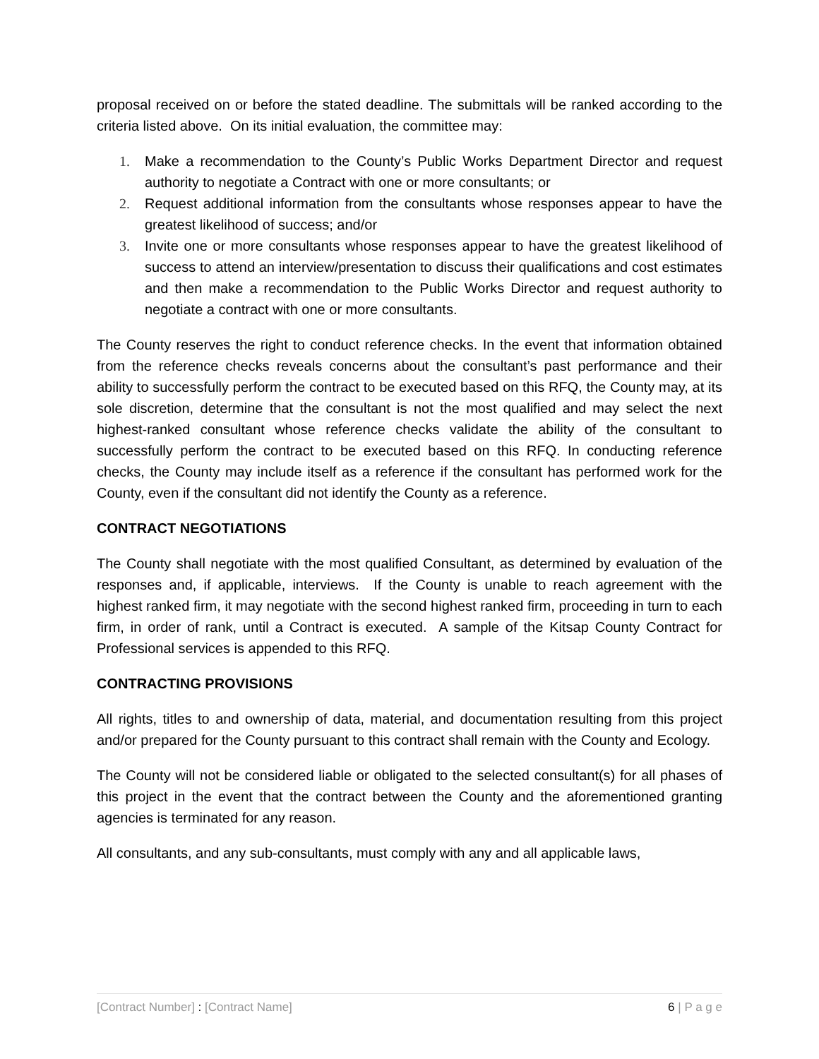proposal received on or before the stated deadline. The submittals will be ranked according to the criteria listed above. On its initial evaluation, the committee may:
1. Make a recommendation to the County’s Public Works Department Director and request authority to negotiate a Contract with one or more consultants; or
2. Request additional information from the consultants whose responses appear to have the greatest likelihood of success; and/or
3. Invite one or more consultants whose responses appear to have the greatest likelihood of success to attend an interview/presentation to discuss their qualifications and cost estimates and then make a recommendation to the Public Works Director and request authority to negotiate a contract with one or more consultants.
The County reserves the right to conduct reference checks. In the event that information obtained from the reference checks reveals concerns about the consultant’s past performance and their ability to successfully perform the contract to be executed based on this RFQ, the County may, at its sole discretion, determine that the consultant is not the most qualified and may select the next highest-ranked consultant whose reference checks validate the ability of the consultant to successfully perform the contract to be executed based on this RFQ. In conducting reference checks, the County may include itself as a reference if the consultant has performed work for the County, even if the consultant did not identify the County as a reference.
CONTRACT NEGOTIATIONS
The County shall negotiate with the most qualified Consultant, as determined by evaluation of the responses and, if applicable, interviews. If the County is unable to reach agreement with the highest ranked firm, it may negotiate with the second highest ranked firm, proceeding in turn to each firm, in order of rank, until a Contract is executed. A sample of the Kitsap County Contract for Professional services is appended to this RFQ.
CONTRACTING PROVISIONS
All rights, titles to and ownership of data, material, and documentation resulting from this project and/or prepared for the County pursuant to this contract shall remain with the County and Ecology.
The County will not be considered liable or obligated to the selected consultant(s) for all phases of this project in the event that the contract between the County and the aforementioned granting agencies is terminated for any reason.
All consultants, and any sub-consultants, must comply with any and all applicable laws,
[Contract Number] : [Contract Name] 6 | P a g e